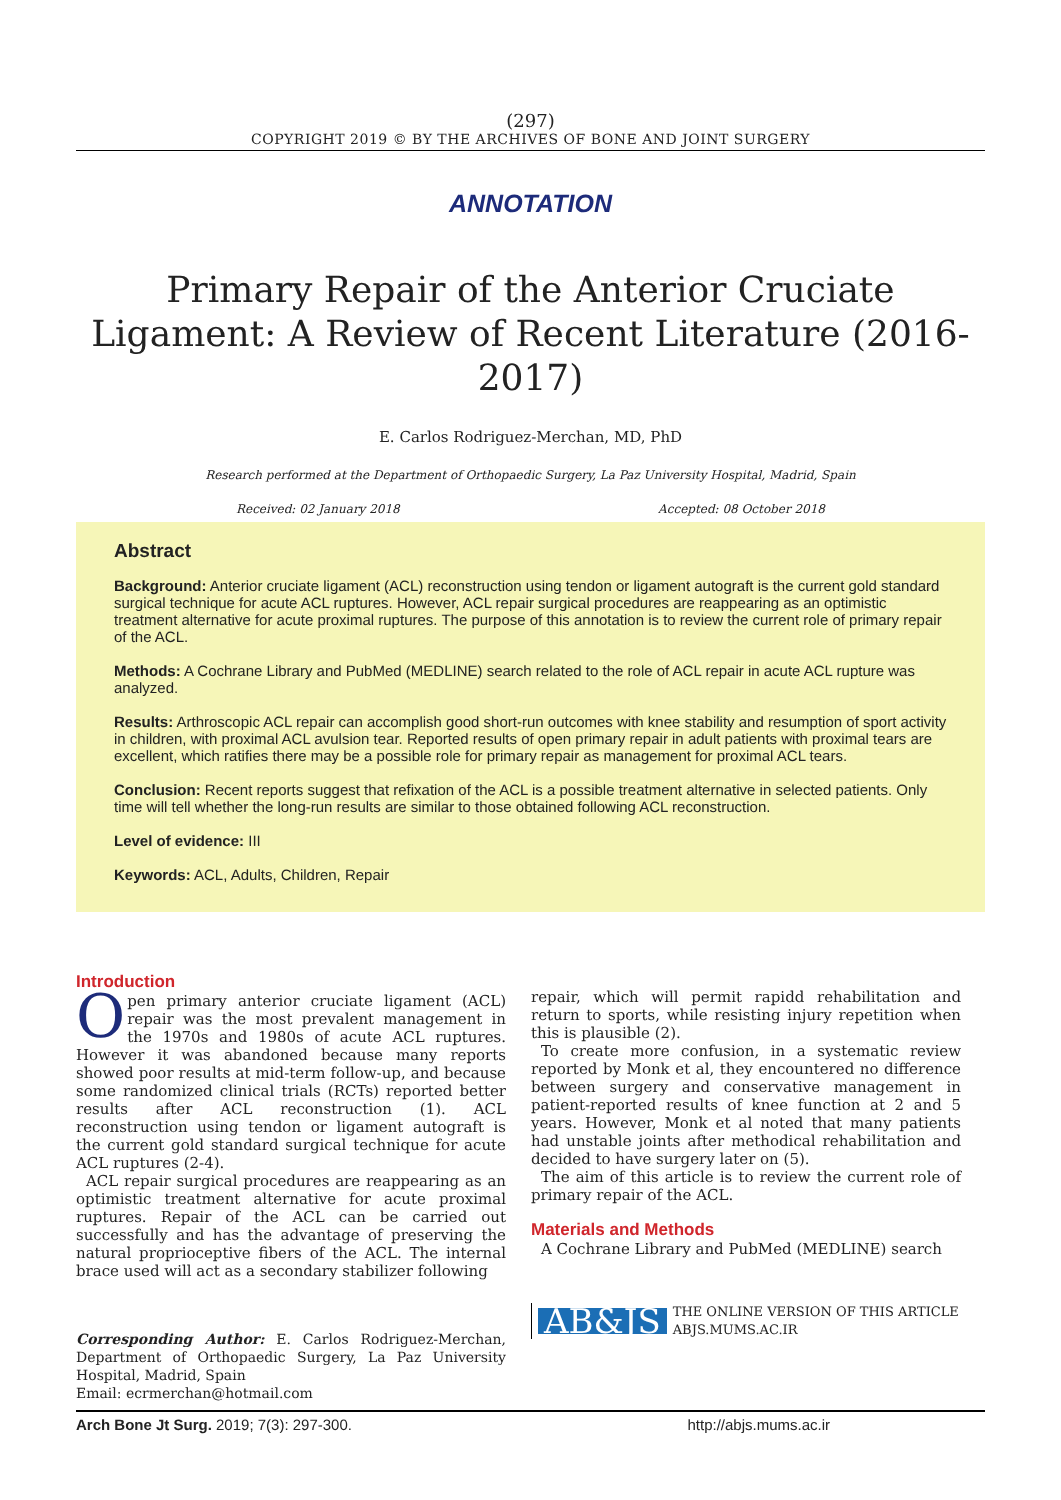(297)
COPYRIGHT 2019 © BY THE ARCHIVES OF BONE AND JOINT SURGERY
ANNOTATION
Primary Repair of the Anterior Cruciate Ligament: A Review of Recent Literature (2016-2017)
E. Carlos Rodriguez-Merchan, MD, PhD
Research performed at the Department of Orthopaedic Surgery, La Paz University Hospital, Madrid, Spain
Received: 02 January 2018 Accepted: 08 October 2018
Abstract
Background: Anterior cruciate ligament (ACL) reconstruction using tendon or ligament autograft is the current gold standard surgical technique for acute ACL ruptures. However, ACL repair surgical procedures are reappearing as an optimistic treatment alternative for acute proximal ruptures. The purpose of this annotation is to review the current role of primary repair of the ACL.
Methods: A Cochrane Library and PubMed (MEDLINE) search related to the role of ACL repair in acute ACL rupture was analyzed.
Results: Arthroscopic ACL repair can accomplish good short-run outcomes with knee stability and resumption of sport activity in children, with proximal ACL avulsion tear. Reported results of open primary repair in adult patients with proximal tears are excellent, which ratifies there may be a possible role for primary repair as management for proximal ACL tears.
Conclusion: Recent reports suggest that refixation of the ACL is a possible treatment alternative in selected patients. Only time will tell whether the long-run results are similar to those obtained following ACL reconstruction.
Level of evidence: III
Keywords: ACL, Adults, Children, Repair
Introduction
Open primary anterior cruciate ligament (ACL) repair was the most prevalent management in the 1970s and 1980s of acute ACL ruptures. However it was abandoned because many reports showed poor results at mid-term follow-up, and because some randomized clinical trials (RCTs) reported better results after ACL reconstruction (1). ACL reconstruction using tendon or ligament autograft is the current gold standard surgical technique for acute ACL ruptures (2-4).
ACL repair surgical procedures are reappearing as an optimistic treatment alternative for acute proximal ruptures. Repair of the ACL can be carried out successfully and has the advantage of preserving the natural proprioceptive fibers of the ACL. The internal brace used will act as a secondary stabilizer following
Corresponding Author: E. Carlos Rodriguez-Merchan, Department of Orthopaedic Surgery, La Paz University Hospital, Madrid, Spain
Email: ecrmerchan@hotmail.com
repair, which will permit rapidd rehabilitation and return to sports, while resisting injury repetition when this is plausible (2).
To create more confusion, in a systematic review reported by Monk et al, they encountered no difference between surgery and conservative management in patient-reported results of knee function at 2 and 5 years. However, Monk et al noted that many patients had unstable joints after methodical rehabilitation and decided to have surgery later on (5).
The aim of this article is to review the current role of primary repair of the ACL.
Materials and Methods
A Cochrane Library and PubMed (MEDLINE) search
AB&JS THE ONLINE VERSION OF THIS ARTICLE
ABJS.MUMS.AC.IR
Arch Bone Jt Surg. 2019; 7(3): 297-300. http://abjs.mums.ac.ir